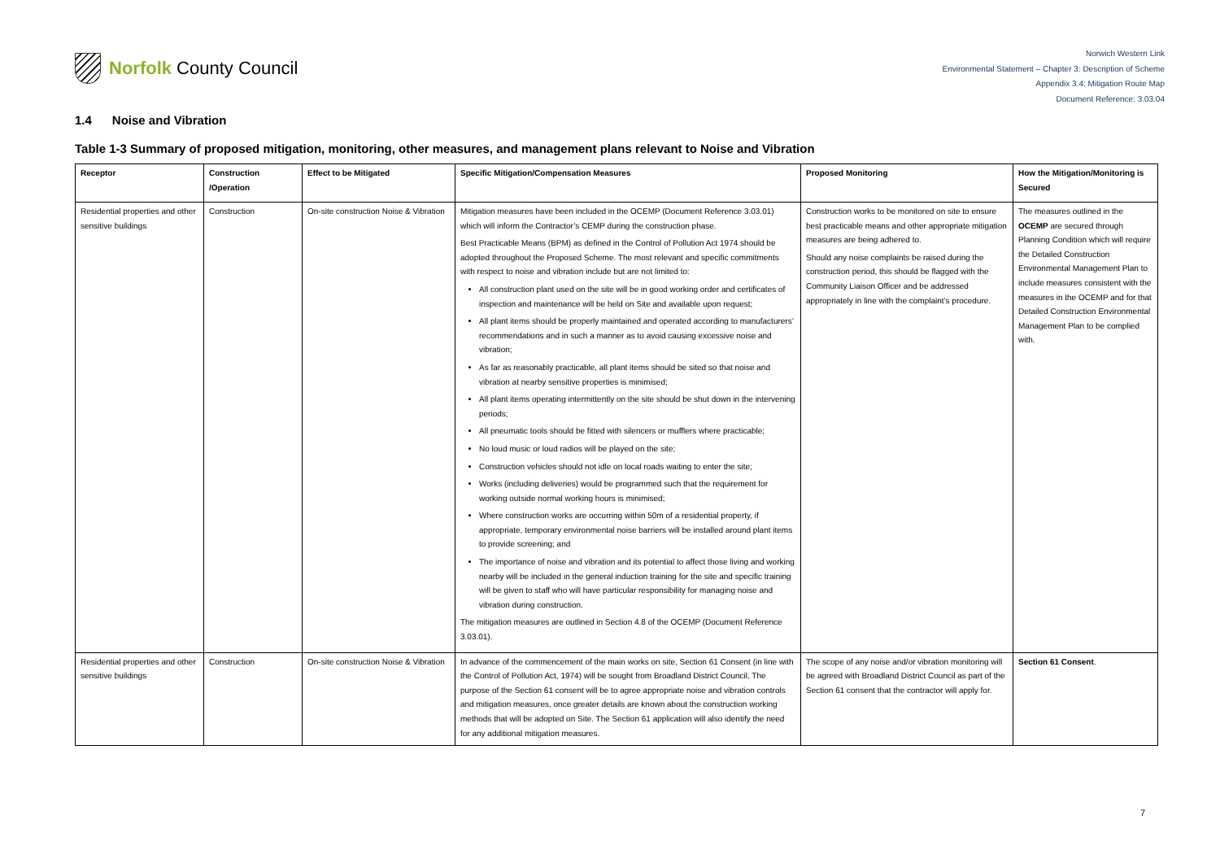Norfolk County Council
Norwich Western Link
Environmental Statement – Chapter 3: Description of Scheme
Appendix 3.4: Mitigation Route Map
Document Reference: 3.03.04
1.4 Noise and Vibration
Table 1-3 Summary of proposed mitigation, monitoring, other measures, and management plans relevant to Noise and Vibration
| Receptor | Construction /Operation | Effect to be Mitigated | Specific Mitigation/Compensation Measures | Proposed Monitoring | How the Mitigation/Monitoring is Secured |
| --- | --- | --- | --- | --- | --- |
| Residential properties and other sensitive buildings | Construction | On-site construction Noise & Vibration | Mitigation measures have been included in the OCEMP (Document Reference 3.03.01) which will inform the Contractor’s CEMP during the construction phase. Best Practicable Means (BPM) as defined in the Control of Pollution Act 1974 should be adopted throughout the Proposed Scheme. The most relevant and specific commitments with respect to noise and vibration include but are not limited to: All construction plant used on the site will be in good working order and certificates of inspection and maintenance will be held on Site and available upon request; All plant items should be properly maintained and operated according to manufacturers’ recommendations and in such a manner as to avoid causing excessive noise and vibration; As far as reasonably practicable, all plant items should be sited so that noise and vibration at nearby sensitive properties is minimised; All plant items operating intermittently on the site should be shut down in the intervening periods; All pneumatic tools should be fitted with silencers or mufflers where practicable; No loud music or loud radios will be played on the site; Construction vehicles should not idle on local roads waiting to enter the site; Works (including deliveries) would be programmed such that the requirement for working outside normal working hours is minimised; Where construction works are occurring within 50m of a residential property, if appropriate, temporary environmental noise barriers will be installed around plant items to provide screening; and The importance of noise and vibration and its potential to affect those living and working nearby will be included in the general induction training for the site and specific training will be given to staff who will have particular responsibility for managing noise and vibration during construction. The mitigation measures are outlined in Section 4.8 of the OCEMP (Document Reference 3.03.01). | Construction works to be monitored on site to ensure best practicable means and other appropriate mitigation measures are being adhered to. Should any noise complaints be raised during the construction period, this should be flagged with the Community Liaison Officer and be addressed appropriately in line with the complaint’s procedure. | The measures outlined in the OCEMP are secured through Planning Condition which will require the Detailed Construction Environmental Management Plan to include measures consistent with the measures in the OCEMP and for that Detailed Construction Environmental Management Plan to be complied with. |
| Residential properties and other sensitive buildings | Construction | On-site construction Noise & Vibration | In advance of the commencement of the main works on site, Section 61 Consent (in line with the Control of Pollution Act, 1974) will be sought from Broadland District Council. The purpose of the Section 61 consent will be to agree appropriate noise and vibration controls and mitigation measures, once greater details are known about the construction working methods that will be adopted on Site. The Section 61 application will also identify the need for any additional mitigation measures. | The scope of any noise and/or vibration monitoring will be agreed with Broadland District Council as part of the Section 61 consent that the contractor will apply for. | Section 61 Consent . |
7